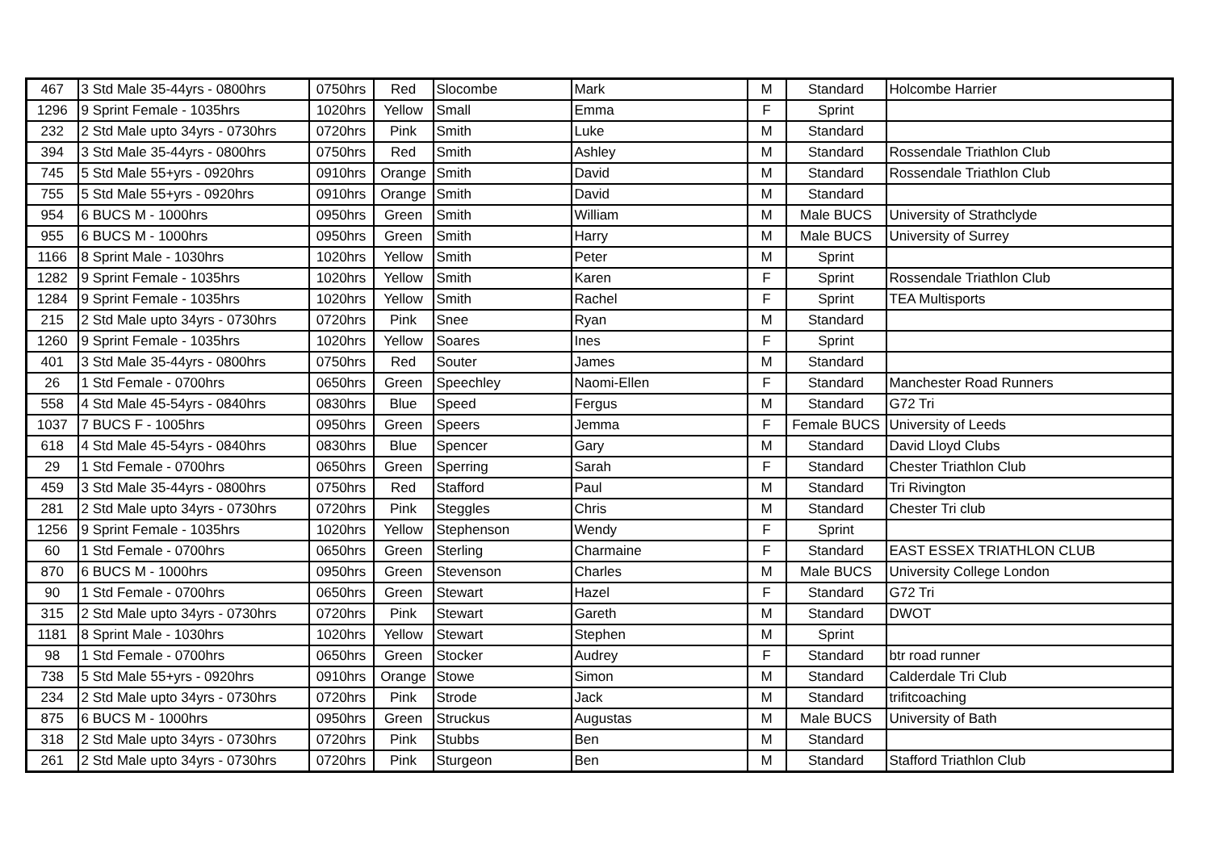| 467 | 3 Std Male 35-44yrs - 0800hrs | 0750hrs | Red | Slocombe | Mark | M | Standard | Holcombe Harrier |
| 1296 | 9 Sprint Female - 1035hrs | 1020hrs | Yellow | Small | Emma | F | Sprint | |
| 232 | 2 Std Male upto 34yrs - 0730hrs | 0720hrs | Pink | Smith | Luke | M | Standard | |
| 394 | 3 Std Male 35-44yrs - 0800hrs | 0750hrs | Red | Smith | Ashley | M | Standard | Rossendale Triathlon Club |
| 745 | 5 Std Male 55+yrs - 0920hrs | 0910hrs | Orange | Smith | David | M | Standard | Rossendale Triathlon Club |
| 755 | 5 Std Male 55+yrs - 0920hrs | 0910hrs | Orange | Smith | David | M | Standard | |
| 954 | 6 BUCS M - 1000hrs | 0950hrs | Green | Smith | William | M | Male BUCS | University of Strathclyde |
| 955 | 6 BUCS M - 1000hrs | 0950hrs | Green | Smith | Harry | M | Male BUCS | University of Surrey |
| 1166 | 8 Sprint Male - 1030hrs | 1020hrs | Yellow | Smith | Peter | M | Sprint | |
| 1282 | 9 Sprint Female - 1035hrs | 1020hrs | Yellow | Smith | Karen | F | Sprint | Rossendale Triathlon Club |
| 1284 | 9 Sprint Female - 1035hrs | 1020hrs | Yellow | Smith | Rachel | F | Sprint | TEA Multisports |
| 215 | 2 Std Male upto 34yrs - 0730hrs | 0720hrs | Pink | Snee | Ryan | M | Standard | |
| 1260 | 9 Sprint Female - 1035hrs | 1020hrs | Yellow | Soares | Ines | F | Sprint | |
| 401 | 3 Std Male 35-44yrs - 0800hrs | 0750hrs | Red | Souter | James | M | Standard | |
| 26 | 1 Std Female - 0700hrs | 0650hrs | Green | Speechley | Naomi-Ellen | F | Standard | Manchester Road Runners |
| 558 | 4 Std Male 45-54yrs - 0840hrs | 0830hrs | Blue | Speed | Fergus | M | Standard | G72 Tri |
| 1037 | 7 BUCS F - 1005hrs | 0950hrs | Green | Speers | Jemma | F | Female BUCS | University of Leeds |
| 618 | 4 Std Male 45-54yrs - 0840hrs | 0830hrs | Blue | Spencer | Gary | M | Standard | David Lloyd Clubs |
| 29 | 1 Std Female - 0700hrs | 0650hrs | Green | Sperring | Sarah | F | Standard | Chester Triathlon Club |
| 459 | 3 Std Male 35-44yrs - 0800hrs | 0750hrs | Red | Stafford | Paul | M | Standard | Tri Rivington |
| 281 | 2 Std Male upto 34yrs - 0730hrs | 0720hrs | Pink | Steggles | Chris | M | Standard | Chester Tri club |
| 1256 | 9 Sprint Female - 1035hrs | 1020hrs | Yellow | Stephenson | Wendy | F | Sprint | |
| 60 | 1 Std Female - 0700hrs | 0650hrs | Green | Sterling | Charmaine | F | Standard | EAST ESSEX TRIATHLON CLUB |
| 870 | 6 BUCS M - 1000hrs | 0950hrs | Green | Stevenson | Charles | M | Male BUCS | University College London |
| 90 | 1 Std Female - 0700hrs | 0650hrs | Green | Stewart | Hazel | F | Standard | G72 Tri |
| 315 | 2 Std Male upto 34yrs - 0730hrs | 0720hrs | Pink | Stewart | Gareth | M | Standard | DWOT |
| 1181 | 8 Sprint Male - 1030hrs | 1020hrs | Yellow | Stewart | Stephen | M | Sprint | |
| 98 | 1 Std Female - 0700hrs | 0650hrs | Green | Stocker | Audrey | F | Standard | btr road runner |
| 738 | 5 Std Male 55+yrs - 0920hrs | 0910hrs | Orange | Stowe | Simon | M | Standard | Calderdale Tri Club |
| 234 | 2 Std Male upto 34yrs - 0730hrs | 0720hrs | Pink | Strode | Jack | M | Standard | trifitcoaching |
| 875 | 6 BUCS M - 1000hrs | 0950hrs | Green | Struckus | Augustas | M | Male BUCS | University of Bath |
| 318 | 2 Std Male upto 34yrs - 0730hrs | 0720hrs | Pink | Stubbs | Ben | M | Standard | |
| 261 | 2 Std Male upto 34yrs - 0730hrs | 0720hrs | Pink | Sturgeon | Ben | M | Standard | Stafford Triathlon Club |